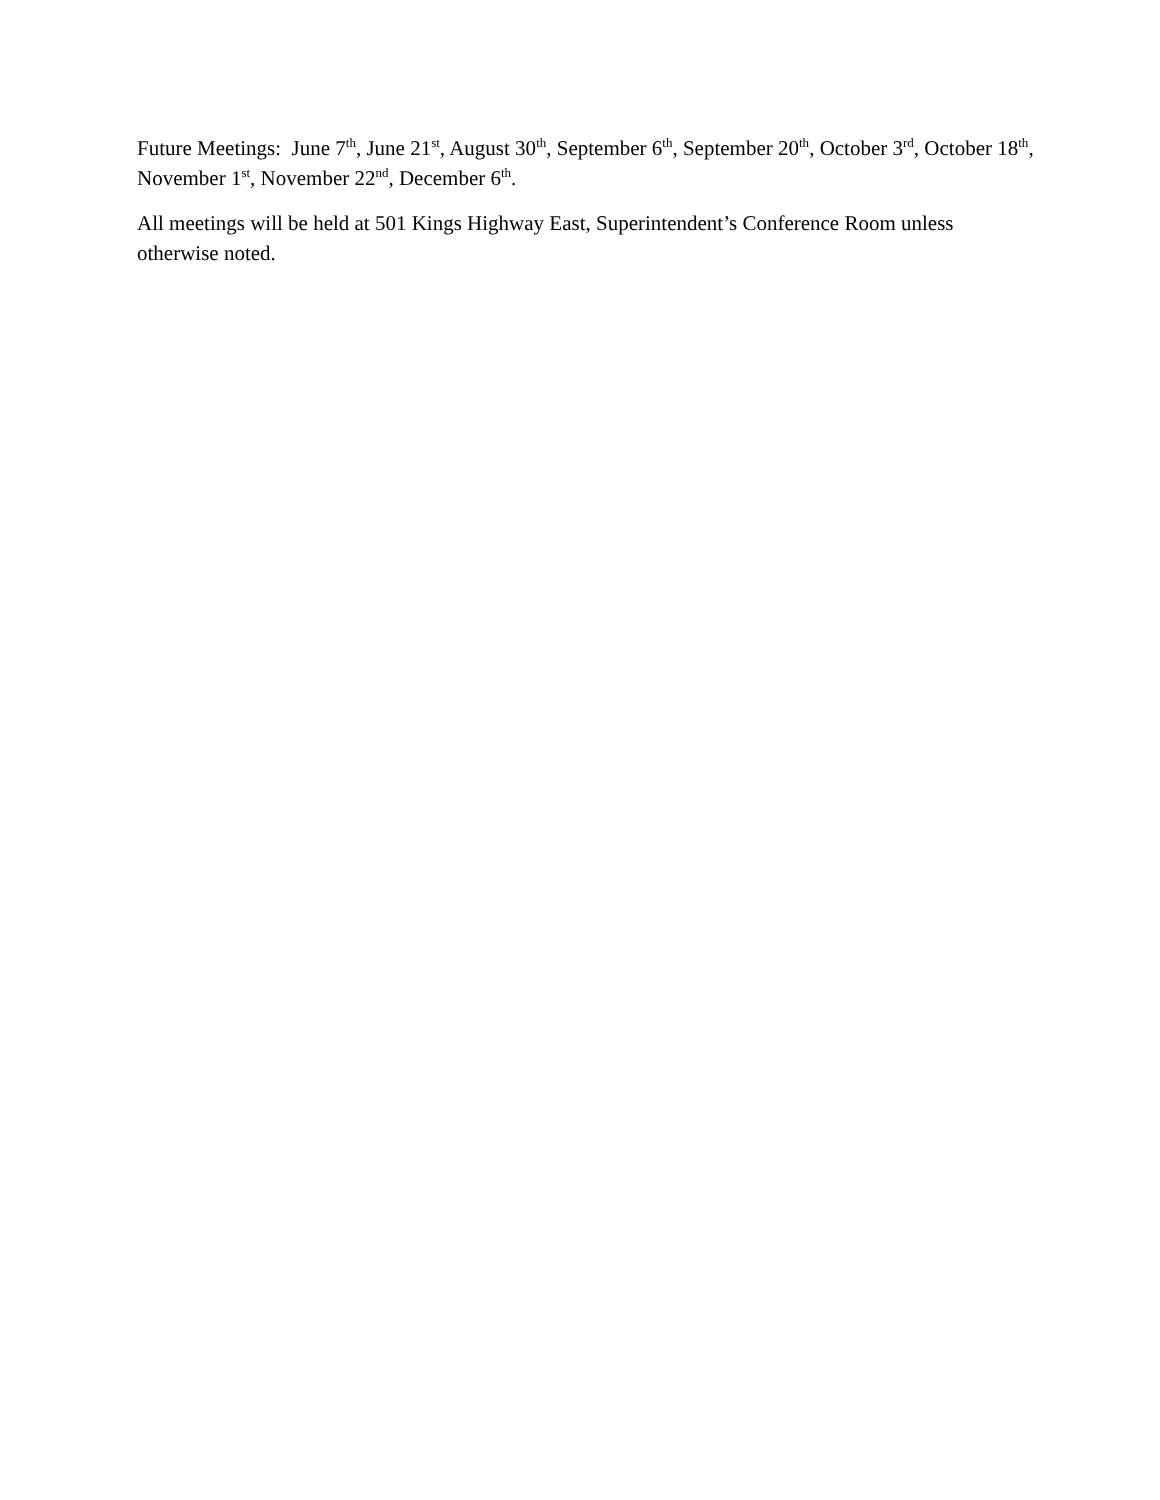Future Meetings: June 7<sup>th</sup>, June 21<sup>st</sup>, August 30<sup>th</sup>, September 6<sup>th</sup>, September 20<sup>th</sup>, October 3<sup>rd</sup>, October 18<sup>th</sup>, November 1<sup>st</sup>, November 22<sup>nd</sup>, December 6<sup>th</sup>.
All meetings will be held at 501 Kings Highway East, Superintendent’s Conference Room unless otherwise noted.